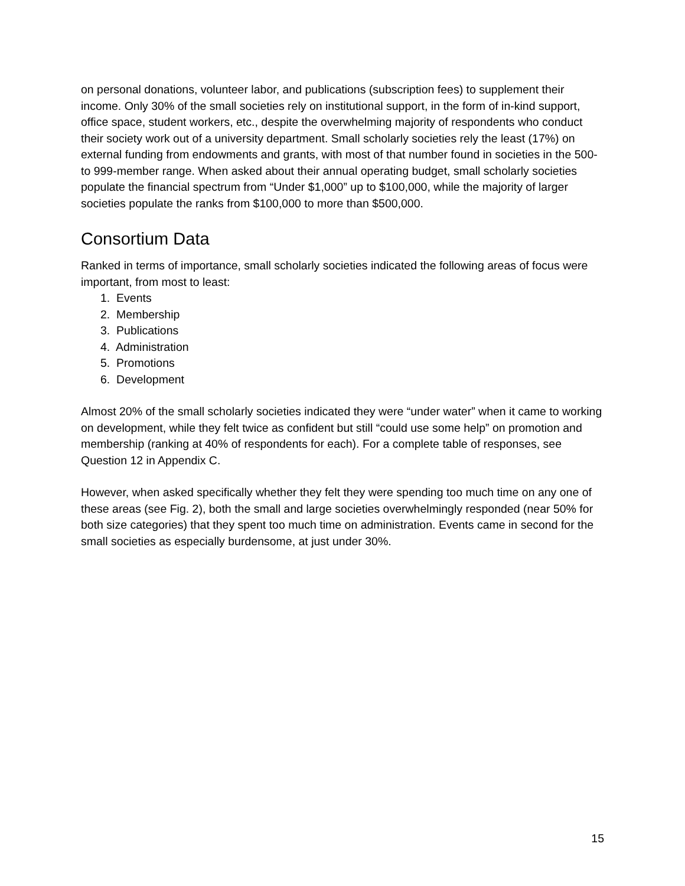on personal donations, volunteer labor, and publications (subscription fees) to supplement their income. Only 30% of the small societies rely on institutional support, in the form of in-kind support, office space, student workers, etc., despite the overwhelming majority of respondents who conduct their society work out of a university department. Small scholarly societies rely the least (17%) on external funding from endowments and grants, with most of that number found in societies in the 500- to 999-member range. When asked about their annual operating budget, small scholarly societies populate the financial spectrum from “Under $1,000” up to $100,000, while the majority of larger societies populate the ranks from $100,000 to more than $500,000.
Consortium Data
Ranked in terms of importance, small scholarly societies indicated the following areas of focus were important, from most to least:
1. Events
2. Membership
3. Publications
4. Administration
5. Promotions
6. Development
Almost 20% of the small scholarly societies indicated they were “under water” when it came to working on development, while they felt twice as confident but still “could use some help” on promotion and membership (ranking at 40% of respondents for each). For a complete table of responses, see Question 12 in Appendix C.
However, when asked specifically whether they felt they were spending too much time on any one of these areas (see Fig. 2), both the small and large societies overwhelmingly responded (near 50% for both size categories) that they spent too much time on administration. Events came in second for the small societies as especially burdensome, at just under 30%.
15